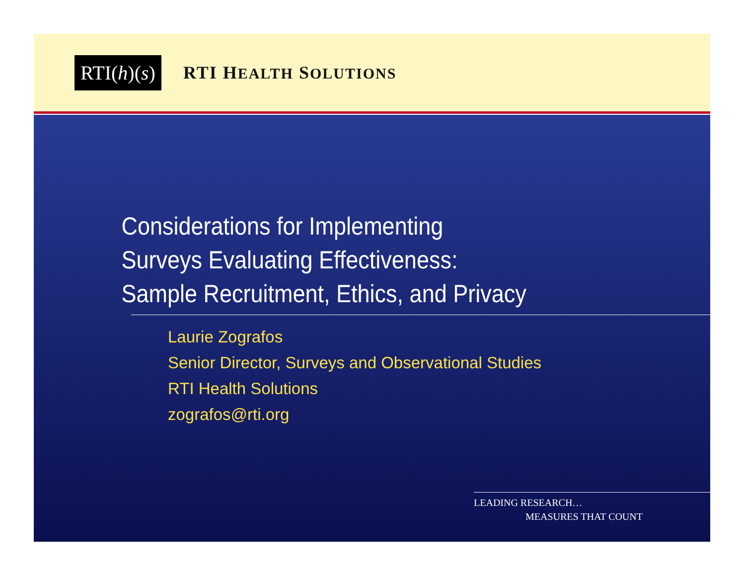RTI(h)(s)
RTI HEALTH SOLUTIONS
Considerations for Implementing
Surveys Evaluating Effectiveness:
Sample Recruitment, Ethics, and Privacy
Laurie Zografos
Senior Director, Surveys and Observational Studies
RTI Health Solutions
zografos@rti.org
LEADING RESEARCH…
MEASURES THAT COUNT